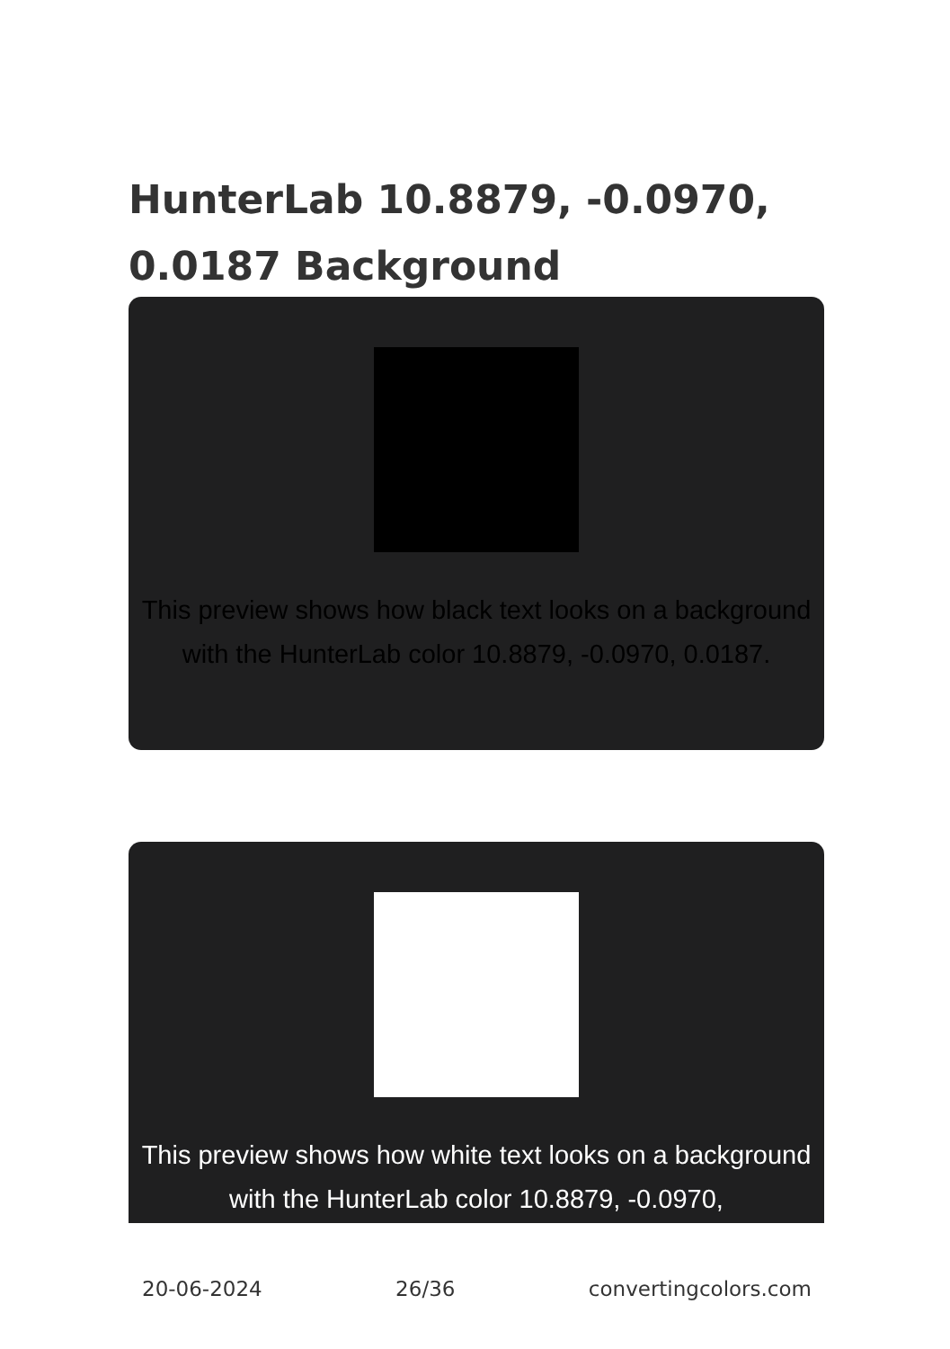HunterLab 10.8879, -0.0970, 0.0187 Background
This preview shows how black text looks on a background with the HunterLab color 10.8879, -0.0970, 0.0187.
This preview shows how white text looks on a background with the HunterLab color 10.8879, -0.0970,
20-06-2024 26/36 convertingcolors.com